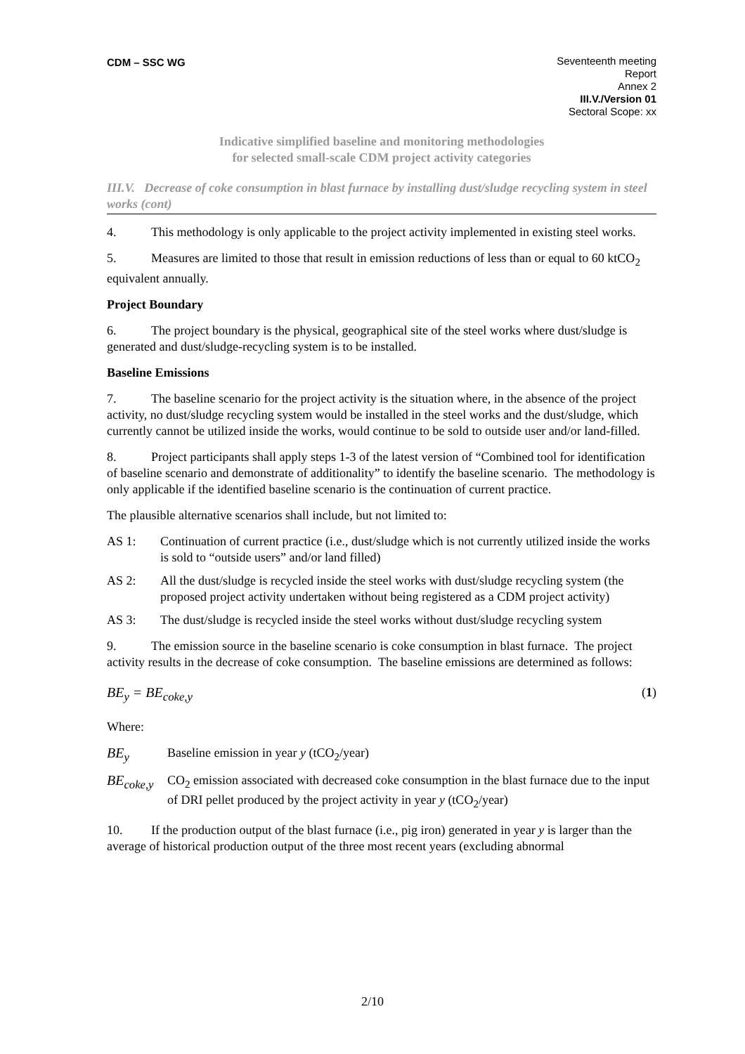CDM – SSC WG Seventeenth meeting
Report
Annex 2
III.V./Version 01
Sectoral Scope: xx
Indicative simplified baseline and monitoring methodologies
for selected small-scale CDM project activity categories
III.V. Decrease of coke consumption in blast furnace by installing dust/sludge recycling system in steel works (cont)
4. This methodology is only applicable to the project activity implemented in existing steel works.
5. Measures are limited to those that result in emission reductions of less than or equal to 60 ktCO<sub>2</sub> equivalent annually.
Project Boundary
6. The project boundary is the physical, geographical site of the steel works where dust/sludge is generated and dust/sludge-recycling system is to be installed.
Baseline Emissions
7. The baseline scenario for the project activity is the situation where, in the absence of the project activity, no dust/sludge recycling system would be installed in the steel works and the dust/sludge, which currently cannot be utilized inside the works, would continue to be sold to outside user and/or land-filled.
8. Project participants shall apply steps 1-3 of the latest version of “Combined tool for identification of baseline scenario and demonstrate of additionality” to identify the baseline scenario. The methodology is only applicable if the identified baseline scenario is the continuation of current practice.
The plausible alternative scenarios shall include, but not limited to:
AS 1: Continuation of current practice (i.e., dust/sludge which is not currently utilized inside the works is sold to “outside users” and/or land filled)
AS 2: All the dust/sludge is recycled inside the steel works with dust/sludge recycling system (the proposed project activity undertaken without being registered as a CDM project activity)
AS 3: The dust/sludge is recycled inside the steel works without dust/sludge recycling system
9. The emission source in the baseline scenario is coke consumption in blast furnace. The project activity results in the decrease of coke consumption. The baseline emissions are determined as follows:
BE<sub>y</sub> = BE<sub>coke,y</sub> (1)
Where:
BE<sub>y</sub> Baseline emission in year y (tCO<sub>2</sub>/year)
BE<sub>coke,y</sub>
CO<sub>2</sub> emission associated with decreased coke consumption in the blast furnace due to the input of DRI pellet produced by the project activity in year y (tCO<sub>2</sub>/year)
10. If the production output of the blast furnace (i.e., pig iron) generated in year y is larger than the average of historical production output of the three most recent years (excluding abnormal
2/10